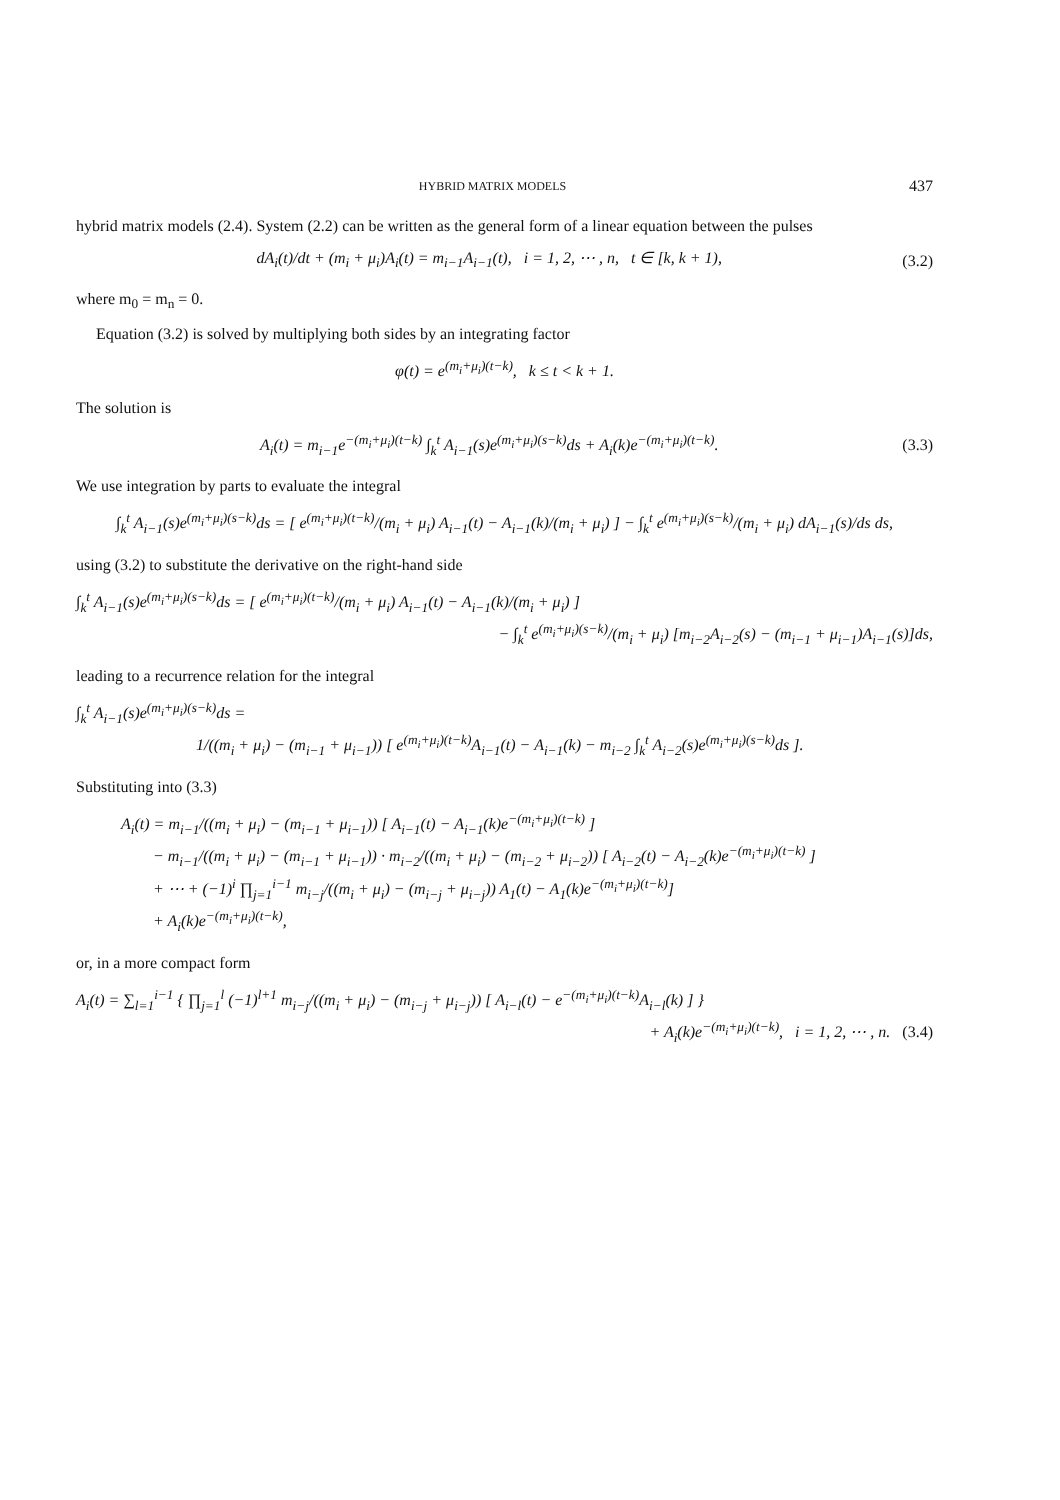HYBRID MATRIX MODELS 437
hybrid matrix models (2.4). System (2.2) can be written as the general form of a linear equation between the pulses
dA<sub>i</sub>(t)/dt + (m<sub>i</sub> + μ<sub>i</sub>)A<sub>i</sub>(t) = m<sub>i−1</sub>A<sub>i−1</sub>(t), i = 1, 2, ⋯ , n, t ∈ [k, k + 1),
(3.2)
where m<sub>0</sub> = m<sub>n</sub> = 0.
Equation (3.2) is solved by multiplying both sides by an integrating factor
φ(t) = e<sup>(m<sub>i</sub>+μ<sub>i</sub>)(t−k)</sup>, k ≤ t < k + 1.
The solution is
A<sub>i</sub>(t) = m<sub>i−1</sub>e<sup>−(m<sub>i</sub>+μ<sub>i</sub>)(t−k)</sup> ∫<sub>k</sub><sup>t</sup> A<sub>i−1</sub>(s)e<sup>(m<sub>i</sub>+μ<sub>i</sub>)(s−k)</sup>ds + A<sub>i</sub>(k)e<sup>−(m<sub>i</sub>+μ<sub>i</sub>)(t−k)</sup>.
(3.3)
We use integration by parts to evaluate the integral
∫<sub>k</sub><sup>t</sup> A<sub>i−1</sub>(s)e<sup>(m<sub>i</sub>+μ<sub>i</sub>)(s−k)</sup>ds = [ e<sup>(m<sub>i</sub>+μ<sub>i</sub>)(t−k)</sup>/(m<sub>i</sub> + μ<sub>i</sub>) A<sub>i−1</sub>(t) − A<sub>i−1</sub>(k)/(m<sub>i</sub> + μ<sub>i</sub>) ] − ∫<sub>k</sub><sup>t</sup> e<sup>(m<sub>i</sub>+μ<sub>i</sub>)(s−k)</sup>/(m<sub>i</sub> + μ<sub>i</sub>) dA<sub>i−1</sub>(s)/ds ds,
using (3.2) to substitute the derivative on the right-hand side
∫<sub>k</sub><sup>t</sup> A<sub>i−1</sub>(s)e<sup>(m<sub>i</sub>+μ<sub>i</sub>)(s−k)</sup>ds = [ e<sup>(m<sub>i</sub>+μ<sub>i</sub>)(t−k)</sup>/(m<sub>i</sub> + μ<sub>i</sub>) A<sub>i−1</sub>(t) − A<sub>i−1</sub>(k)/(m<sub>i</sub> + μ<sub>i</sub>) ]
− ∫<sub>k</sub><sup>t</sup> e<sup>(m<sub>i</sub>+μ<sub>i</sub>)(s−k)</sup>/(m<sub>i</sub> + μ<sub>i</sub>) [m<sub>i−2</sub>A<sub>i−2</sub>(s) − (m<sub>i−1</sub> + μ<sub>i−1</sub>)A<sub>i−1</sub>(s)]ds,
leading to a recurrence relation for the integral
∫<sub>k</sub><sup>t</sup> A<sub>i−1</sub>(s)e<sup>(m<sub>i</sub>+μ<sub>i</sub>)(s−k)</sup>ds =
1/((m<sub>i</sub> + μ<sub>i</sub>) − (m<sub>i−1</sub> + μ<sub>i−1</sub>)) [ e<sup>(m<sub>i</sub>+μ<sub>i</sub>)(t−k)</sup>A<sub>i−1</sub>(t) − A<sub>i−1</sub>(k) − m<sub>i−2</sub> ∫<sub>k</sub><sup>t</sup> A<sub>i−2</sub>(s)e<sup>(m<sub>i</sub>+μ<sub>i</sub>)(s−k)</sup>ds ].
Substituting into (3.3)
A<sub>i</sub>(t) = m<sub>i−1</sub>/((m<sub>i</sub> + μ<sub>i</sub>) − (m<sub>i−1</sub> + μ<sub>i−1</sub>)) [ A<sub>i−1</sub>(t) − A<sub>i−1</sub>(k)e<sup>−(m<sub>i</sub>+μ<sub>i</sub>)(t−k)</sup> ]
− m<sub>i−1</sub>/((m<sub>i</sub> + μ<sub>i</sub>) − (m<sub>i−1</sub> + μ<sub>i−1</sub>)) · m<sub>i−2</sub>/((m<sub>i</sub> + μ<sub>i</sub>) − (m<sub>i−2</sub> + μ<sub>i−2</sub>)) [ A<sub>i−2</sub>(t) − A<sub>i−2</sub>(k)e<sup>−(m<sub>i</sub>+μ<sub>i</sub>)(t−k)</sup> ]
+ ⋯ + (−1)<sup>i</sup> ∏<sub>j=1</sub><sup>i−1</sup> m<sub>i−j</sub>/((m<sub>i</sub> + μ<sub>i</sub>) − (m<sub>i−j</sub> + μ<sub>i−j</sub>)) A<sub>1</sub>(t) − A<sub>1</sub>(k)e<sup>−(m<sub>i</sub>+μ<sub>i</sub>)(t−k)</sup>]
+ A<sub>i</sub>(k)e<sup>−(m<sub>i</sub>+μ<sub>i</sub>)(t−k)</sup>,
or, in a more compact form
A<sub>i</sub>(t) = ∑<sub>l=1</sub><sup>i−1</sup> { ∏<sub>j=1</sub><sup>l</sup> (−1)<sup>l+1</sup> m<sub>i−j</sub>/((m<sub>i</sub> + μ<sub>i</sub>) − (m<sub>i−j</sub> + μ<sub>i−j</sub>)) [ A<sub>i−l</sub>(t) − e<sup>−(m<sub>i</sub>+μ<sub>i</sub>)(t−k)</sup>A<sub>i−l</sub>(k) ] }
+ A<sub>i</sub>(k)e<sup>−(m<sub>i</sub>+μ<sub>i</sub>)(t−k)</sup>, i = 1, 2, ⋯ , n. (3.4)